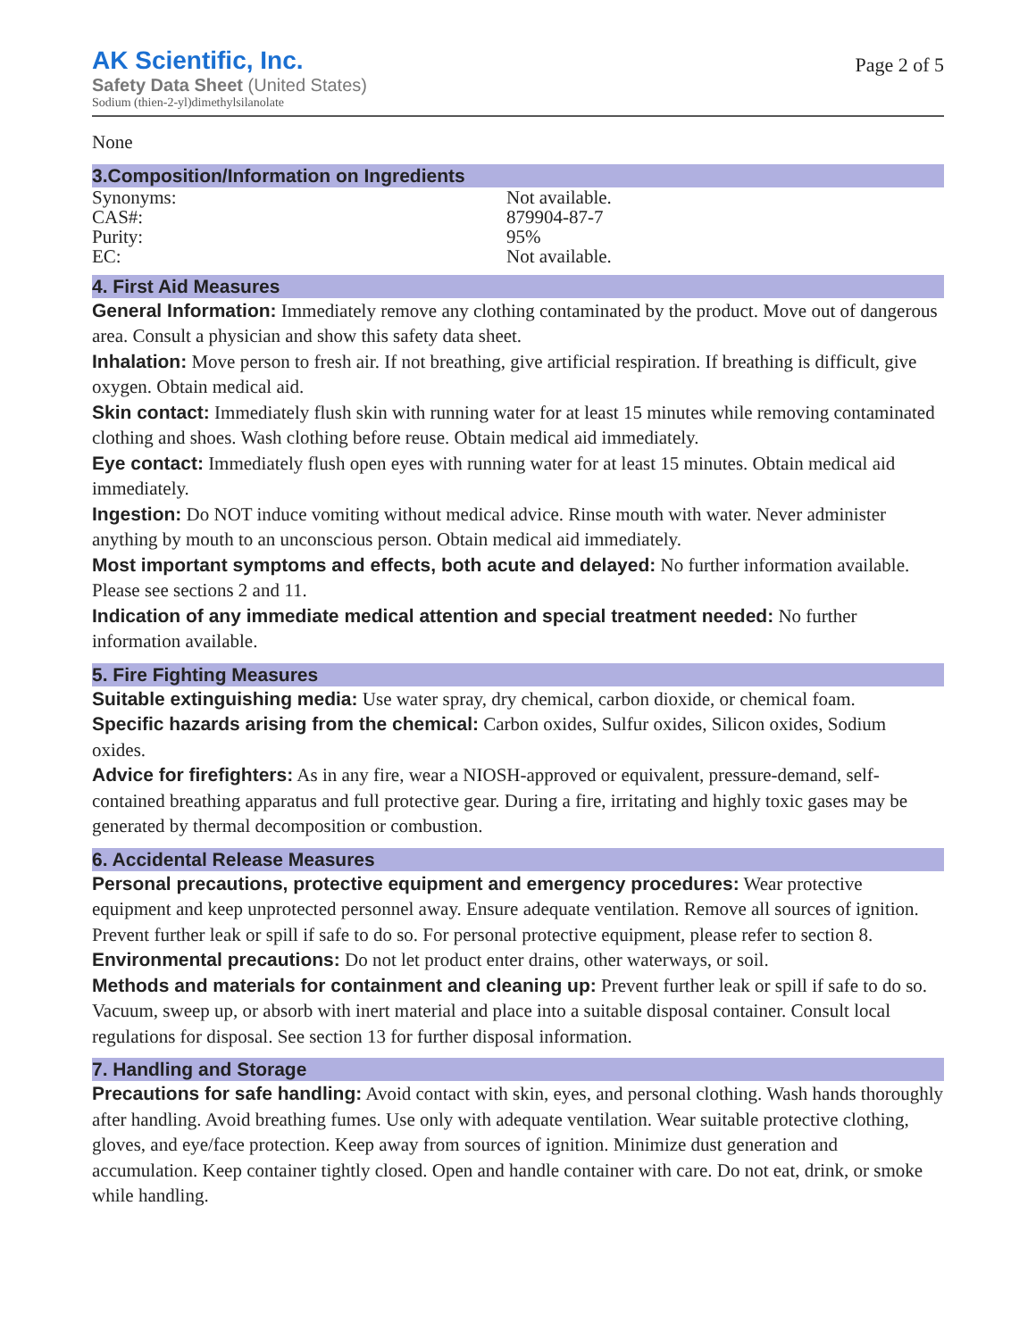AK Scientific, Inc.
Safety Data Sheet (United States)
Sodium (thien-2-yl)dimethylsilanolate
Page 2 of 5
None
3.Composition/Information on Ingredients
| Synonyms: | Not available. |
| CAS#: | 879904-87-7 |
| Purity: | 95% |
| EC: | Not available. |
4. First Aid Measures
General Information: Immediately remove any clothing contaminated by the product. Move out of dangerous area. Consult a physician and show this safety data sheet.
Inhalation: Move person to fresh air. If not breathing, give artificial respiration. If breathing is difficult, give oxygen. Obtain medical aid.
Skin contact: Immediately flush skin with running water for at least 15 minutes while removing contaminated clothing and shoes. Wash clothing before reuse. Obtain medical aid immediately.
Eye contact: Immediately flush open eyes with running water for at least 15 minutes. Obtain medical aid immediately.
Ingestion: Do NOT induce vomiting without medical advice. Rinse mouth with water. Never administer anything by mouth to an unconscious person. Obtain medical aid immediately.
Most important symptoms and effects, both acute and delayed: No further information available. Please see sections 2 and 11.
Indication of any immediate medical attention and special treatment needed: No further information available.
5. Fire Fighting Measures
Suitable extinguishing media: Use water spray, dry chemical, carbon dioxide, or chemical foam.
Specific hazards arising from the chemical: Carbon oxides, Sulfur oxides, Silicon oxides, Sodium oxides.
Advice for firefighters: As in any fire, wear a NIOSH-approved or equivalent, pressure-demand, self-contained breathing apparatus and full protective gear. During a fire, irritating and highly toxic gases may be generated by thermal decomposition or combustion.
6. Accidental Release Measures
Personal precautions, protective equipment and emergency procedures: Wear protective equipment and keep unprotected personnel away. Ensure adequate ventilation. Remove all sources of ignition. Prevent further leak or spill if safe to do so. For personal protective equipment, please refer to section 8.
Environmental precautions: Do not let product enter drains, other waterways, or soil.
Methods and materials for containment and cleaning up: Prevent further leak or spill if safe to do so. Vacuum, sweep up, or absorb with inert material and place into a suitable disposal container. Consult local regulations for disposal. See section 13 for further disposal information.
7. Handling and Storage
Precautions for safe handling: Avoid contact with skin, eyes, and personal clothing. Wash hands thoroughly after handling. Avoid breathing fumes. Use only with adequate ventilation. Wear suitable protective clothing, gloves, and eye/face protection. Keep away from sources of ignition. Minimize dust generation and accumulation. Keep container tightly closed. Open and handle container with care. Do not eat, drink, or smoke while handling.